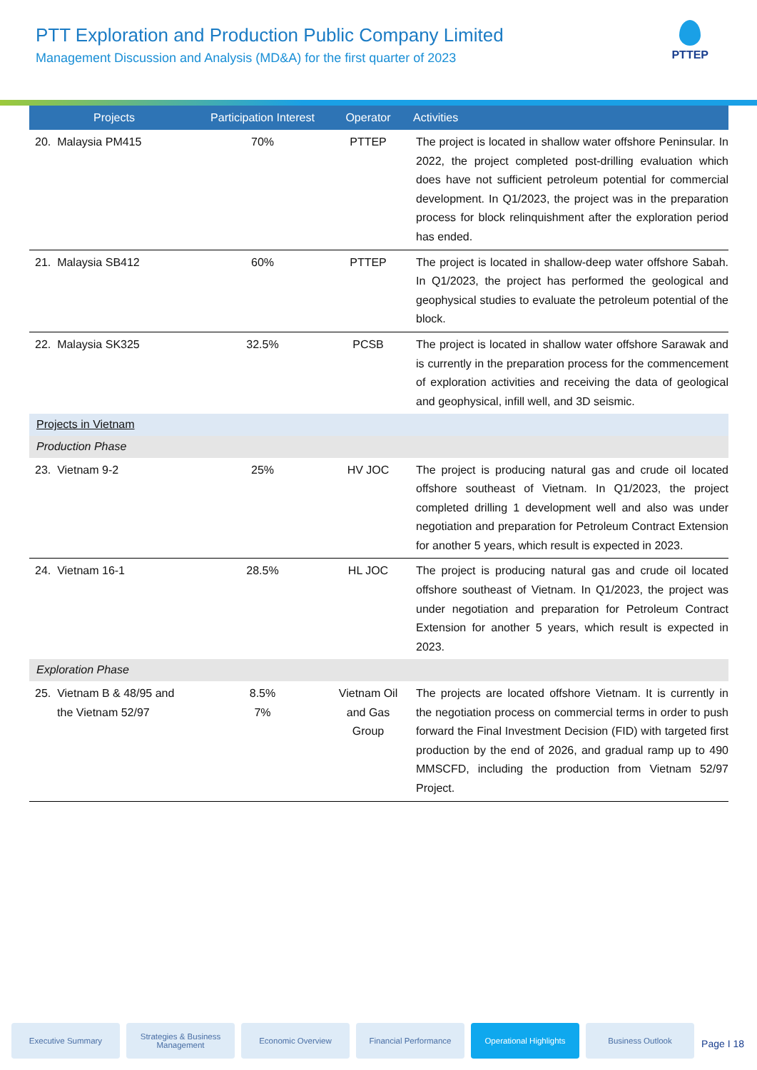PTT Exploration and Production Public Company Limited
Management Discussion and Analysis (MD&A) for the first quarter of 2023
PTTEP
| Projects | Participation Interest | Operator | Activities |
| --- | --- | --- | --- |
| 20. Malaysia PM415 | 70% | PTTEP | The project is located in shallow water offshore Peninsular. In 2022, the project completed post-drilling evaluation which does have not sufficient petroleum potential for commercial development. In Q1/2023, the project was in the preparation process for block relinquishment after the exploration period has ended. |
| 21. Malaysia SB412 | 60% | PTTEP | The project is located in shallow-deep water offshore Sabah. In Q1/2023, the project has performed the geological and geophysical studies to evaluate the petroleum potential of the block. |
| 22. Malaysia SK325 | 32.5% | PCSB | The project is located in shallow water offshore Sarawak and is currently in the preparation process for the commencement of exploration activities and receiving the data of geological and geophysical, infill well, and 3D seismic. |
| Projects in Vietnam | | | |
| Production Phase | | | |
| 23. Vietnam 9-2 | 25% | HV JOC | The project is producing natural gas and crude oil located offshore southeast of Vietnam. In Q1/2023, the project completed drilling 1 development well and also was under negotiation and preparation for Petroleum Contract Extension for another 5 years, which result is expected in 2023. |
| 24. Vietnam 16-1 | 28.5% | HL JOC | The project is producing natural gas and crude oil located offshore southeast of Vietnam. In Q1/2023, the project was under negotiation and preparation for Petroleum Contract Extension for another 5 years, which result is expected in 2023. |
| Exploration Phase | | | |
| 25. Vietnam B & 48/95 and the Vietnam 52/97 | 8.5% 7% | Vietnam Oil and Gas Group | The projects are located offshore Vietnam. It is currently in the negotiation process on commercial terms in order to push forward the Final Investment Decision (FID) with targeted first production by the end of 2026, and gradual ramp up to 490 MMSCFD, including the production from Vietnam 52/97 Project. |
Executive Summary Strategies & Business Management
Economic Overview Financial Performance Operational Highlights Business Outlook
Page I 18